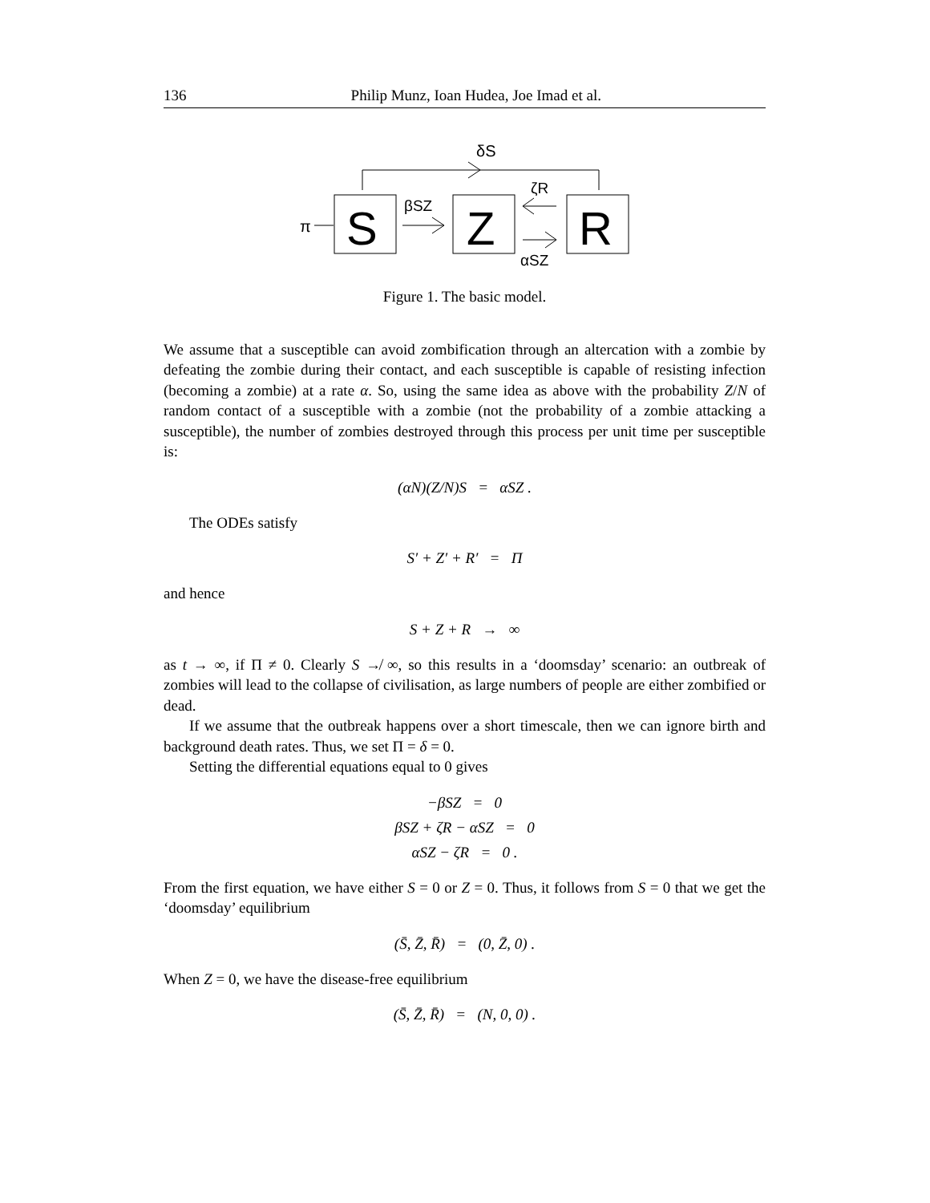136 Philip Munz, Ioan Hudea, Joe Imad et al.
δS
S
Z
R
π
βSZ
ζR
αSZ
Figure 1. The basic model.
We assume that a susceptible can avoid zombification through an altercation with a zombie by defeating the zombie during their contact, and each susceptible is capable of resisting infection (becoming a zombie) at a rate α. So, using the same idea as above with the probability Z/N of random contact of a susceptible with a zombie (not the probability of a zombie attacking a susceptible), the number of zombies destroyed through this process per unit time per susceptible is:
(αN)(Z/N)S = αSZ .
The ODEs satisfy
S′ + Z′ + R′ = Π
and hence
S + Z + R → ∞
as t → ∞, if Π ≠ 0. Clearly S ↛ ∞, so this results in a ‘doomsday’ scenario: an outbreak of zombies will lead to the collapse of civilisation, as large numbers of people are either zombified or dead.
If we assume that the outbreak happens over a short timescale, then we can ignore birth and background death rates. Thus, we set Π = δ = 0.
Setting the differential equations equal to 0 gives
−βSZ = 0
βSZ + ζR − αSZ = 0
αSZ − ζR = 0 .
From the first equation, we have either S = 0 or Z = 0. Thus, it follows from S = 0 that we get the ‘doomsday’ equilibrium
(S̄, Z̄, R̄) = (0, Z̄, 0) .
When Z = 0, we have the disease-free equilibrium
(S̄, Z̄, R̄) = (N, 0, 0) .